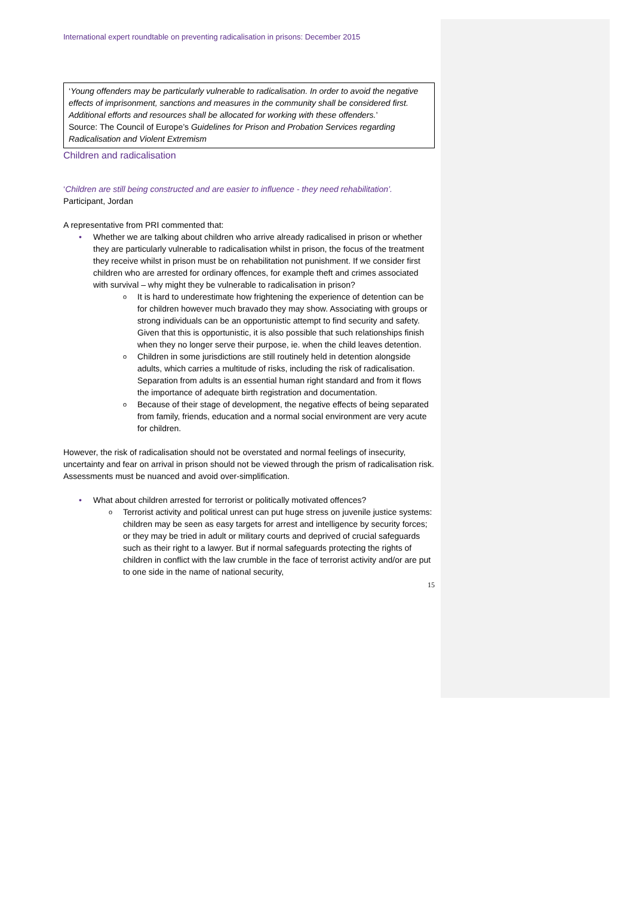International expert roundtable on preventing radicalisation in prisons: December 2015
‘Young offenders may be particularly vulnerable to radicalisation. In order to avoid the negative effects of imprisonment, sanctions and measures in the community shall be considered first. Additional efforts and resources shall be allocated for working with these offenders.’
Source: The Council of Europe’s Guidelines for Prison and Probation Services regarding Radicalisation and Violent Extremism
Children and radicalisation
‘Children are still being constructed and are easier to influence - they need rehabilitation’.
Participant, Jordan
A representative from PRI commented that:
Whether we are talking about children who arrive already radicalised in prison or whether they are particularly vulnerable to radicalisation whilst in prison, the focus of the treatment they receive whilst in prison must be on rehabilitation not punishment. If we consider first children who are arrested for ordinary offences, for example theft and crimes associated with survival – why might they be vulnerable to radicalisation in prison?
It is hard to underestimate how frightening the experience of detention can be for children however much bravado they may show. Associating with groups or strong individuals can be an opportunistic attempt to find security and safety. Given that this is opportunistic, it is also possible that such relationships finish when they no longer serve their purpose, ie. when the child leaves detention.
Children in some jurisdictions are still routinely held in detention alongside adults, which carries a multitude of risks, including the risk of radicalisation. Separation from adults is an essential human right standard and from it flows the importance of adequate birth registration and documentation.
Because of their stage of development, the negative effects of being separated from family, friends, education and a normal social environment are very acute for children.
However, the risk of radicalisation should not be overstated and normal feelings of insecurity, uncertainty and fear on arrival in prison should not be viewed through the prism of radicalisation risk. Assessments must be nuanced and avoid over-simplification.
What about children arrested for terrorist or politically motivated offences?
Terrorist activity and political unrest can put huge stress on juvenile justice systems: children may be seen as easy targets for arrest and intelligence by security forces; or they may be tried in adult or military courts and deprived of crucial safeguards such as their right to a lawyer. But if normal safeguards protecting the rights of children in conflict with the law crumble in the face of terrorist activity and/or are put to one side in the name of national security,
15